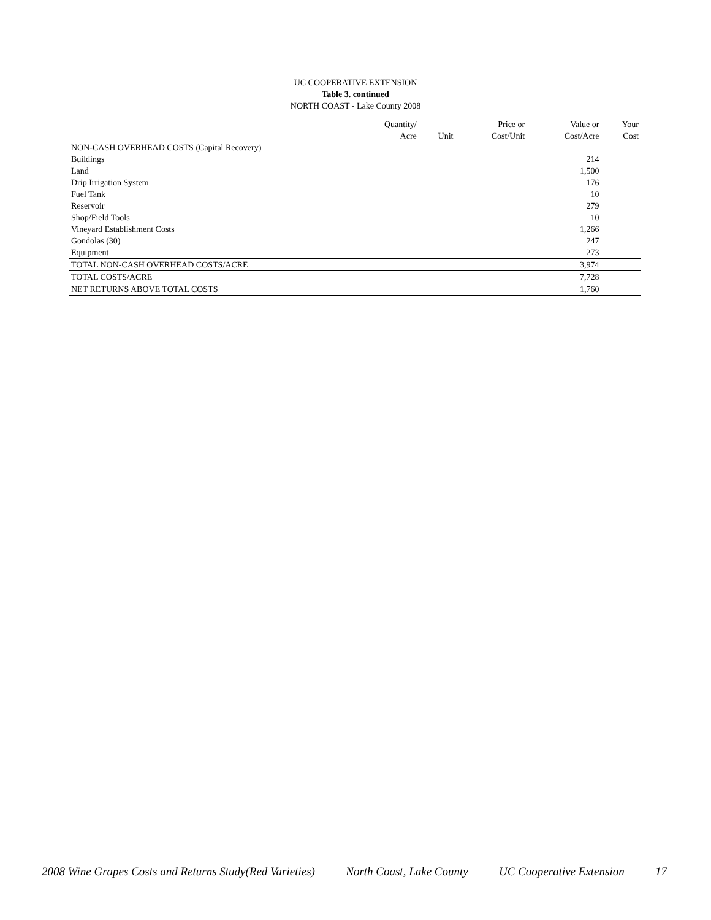UC COOPERATIVE EXTENSION
Table 3. continued
NORTH COAST - Lake County 2008
| | Quantity/ | | Price or | Value or | Your |
| --- | --- | --- | --- | --- | --- |
| | Acre | Unit | Cost/Unit | Cost/Acre | Cost |
| NON-CASH OVERHEAD COSTS (Capital Recovery) | | | | | |
| Buildings | | | | 214 | |
| Land | | | | 1,500 | |
| Drip Irrigation System | | | | 176 | |
| Fuel Tank | | | | 10 | |
| Reservoir | | | | 279 | |
| Shop/Field Tools | | | | 10 | |
| Vineyard Establishment Costs | | | | 1,266 | |
| Gondolas (30) | | | | 247 | |
| Equipment | | | | 273 | |
| TOTAL NON-CASH OVERHEAD COSTS/ACRE | | | | 3,974 | |
| TOTAL COSTS/ACRE | | | | 7,728 | |
| NET RETURNS ABOVE TOTAL COSTS | | | | 1,760 | |
2008 Wine Grapes Costs and Returns Study(Red Varieties) North Coast, Lake County UC Cooperative Extension 17